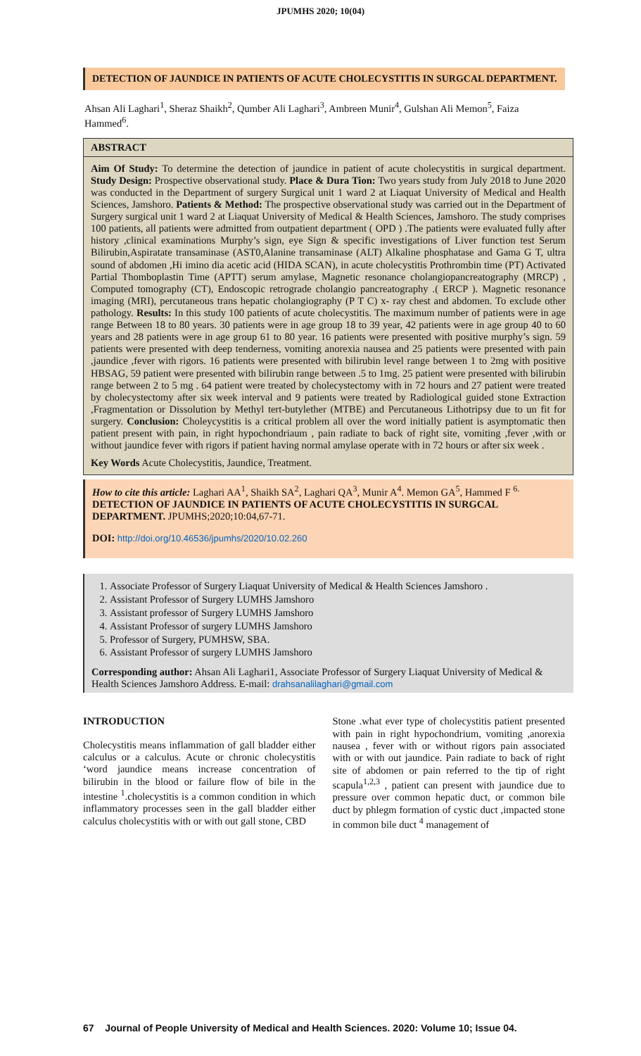JPUMHS 2020; 10(04)
DETECTION OF JAUNDICE IN PATIENTS OF ACUTE CHOLECYSTITIS IN SURGCAL DEPARTMENT.
Ahsan Ali Laghari<sup>1</sup>, Sheraz Shaikh<sup>2</sup>, Qumber Ali Laghari<sup>3</sup>, Ambreen Munir<sup>4</sup>, Gulshan Ali Memon<sup>5</sup>, Faiza Hammed<sup>6</sup>.
ABSTRACT
Aim Of Study: To determine the detection of jaundice in patient of acute cholecystitis in surgical department. Study Design: Prospective observational study. Place & Dura Tion: Two years study from July 2018 to June 2020 was conducted in the Department of surgery Surgical unit 1 ward 2 at Liaquat University of Medical and Health Sciences, Jamshoro. Patients & Method: The prospective observational study was carried out in the Department of Surgery surgical unit 1 ward 2 at Liaquat University of Medical & Health Sciences, Jamshoro. The study comprises 100 patients, all patients were admitted from outpatient department ( OPD ) .The patients were evaluated fully after history ,clinical examinations Murphy’s sign, eye Sign & specific investigations of Liver function test Serum Bilirubin,Aspiratate transaminase (AST0,Alanine transaminase (ALT) Alkaline phosphatase and Gama G T, ultra sound of abdomen ,Hi imino dia acetic acid (HIDA SCAN), in acute cholecystitis Prothrombin time (PT) Activated Partial Thomboplastin Time (APTT) serum amylase, Magnetic resonance cholangiopancreatography (MRCP) , Computed tomography (CT), Endoscopic retrograde cholangio pancreatography .( ERCP ). Magnetic resonance imaging (MRI), percutaneous trans hepatic cholangiography (P T C) x- ray chest and abdomen. To exclude other pathology. Results: In this study 100 patients of acute cholecystitis. The maximum number of patients were in age range Between 18 to 80 years. 30 patients were in age group 18 to 39 year, 42 patients were in age group 40 to 60 years and 28 patients were in age group 61 to 80 year. 16 patients were presented with positive murphy’s sign. 59 patients were presented with deep tenderness, vomiting anorexia nausea and 25 patients were presented with pain ,jaundice ,fever with rigors. 16 patients were presented with bilirubin level range between 1 to 2mg with positive HBSAG, 59 patient were presented with bilirubin range between .5 to 1mg. 25 patient were presented with bilirubin range between 2 to 5 mg . 64 patient were treated by cholecystectomy with in 72 hours and 27 patient were treated by cholecystectomy after six week interval and 9 patients were treated by Radiological guided stone Extraction ,Fragmentation or Dissolution by Methyl tert-butylether (MTBE) and Percutaneous Lithotripsy due to un fit for surgery. Conclusion: Choleycystitis is a critical problem all over the word initially patient is asymptomatic then patient present with pain, in right hypochondriaum , pain radiate to back of right site, vomiting ,fever ,with or without jaundice fever with rigors if patient having normal amylase operate with in 72 hours or after six week .
Key Words Acute Cholecystitis, Jaundice, Treatment.
How to cite this article: Laghari AA<sup>1</sup>, Shaikh SA<sup>2</sup>, Laghari QA<sup>3</sup>, Munir A<sup>4</sup>. Memon GA<sup>5</sup>, Hammed F <sup>6.</sup> DETECTION OF JAUNDICE IN PATIENTS OF ACUTE CHOLECYSTITIS IN SURGCAL DEPARTMENT. JPUMHS;2020;10:04,67-71.
DOI: http://doi.org/10.46536/jpumhs/2020/10.02.260
1. Associate Professor of Surgery Liaquat University of Medical & Health Sciences Jamshoro .
2. Assistant Professor of Surgery LUMHS Jamshoro
3. Assistant professor of Surgery LUMHS Jamshoro
4. Assistant Professor of surgery LUMHS Jamshoro
5. Professor of Surgery, PUMHSW, SBA.
6. Assistant Professor of surgery LUMHS Jamshoro
Corresponding author: Ahsan Ali Laghari1, Associate Professor of Surgery Liaquat University of Medical & Health Sciences Jamshoro Address. E-mail: drahsanalilaghari@gmail.com
INTRODUCTION
Cholecystitis means inflammation of gall bladder either calculus or a calculus. Acute or chronic cholecystitis ‘word jaundice means increase concentration of bilirubin in the blood or failure flow of bile in the intestine <sup>1</sup>.cholecystitis is a common condition in which inflammatory processes seen in the gall bladder either calculus cholecystitis with or with out gall stone, CBD
Stone .what ever type of cholecystitis patient presented with pain in right hypochondrium, vomiting ,anorexia nausea , fever with or without rigors pain associated with or with out jaundice. Pain radiate to back of right site of abdomen or pain referred to the tip of right scapula<sup>1,2,3</sup> , patient can present with jaundice due to pressure over common hepatic duct, or common bile duct by phlegm formation of cystic duct ,impacted stone in common bile duct <sup>4</sup> management of
67 Journal of People University of Medical and Health Sciences. 2020: Volume 10; Issue 04.